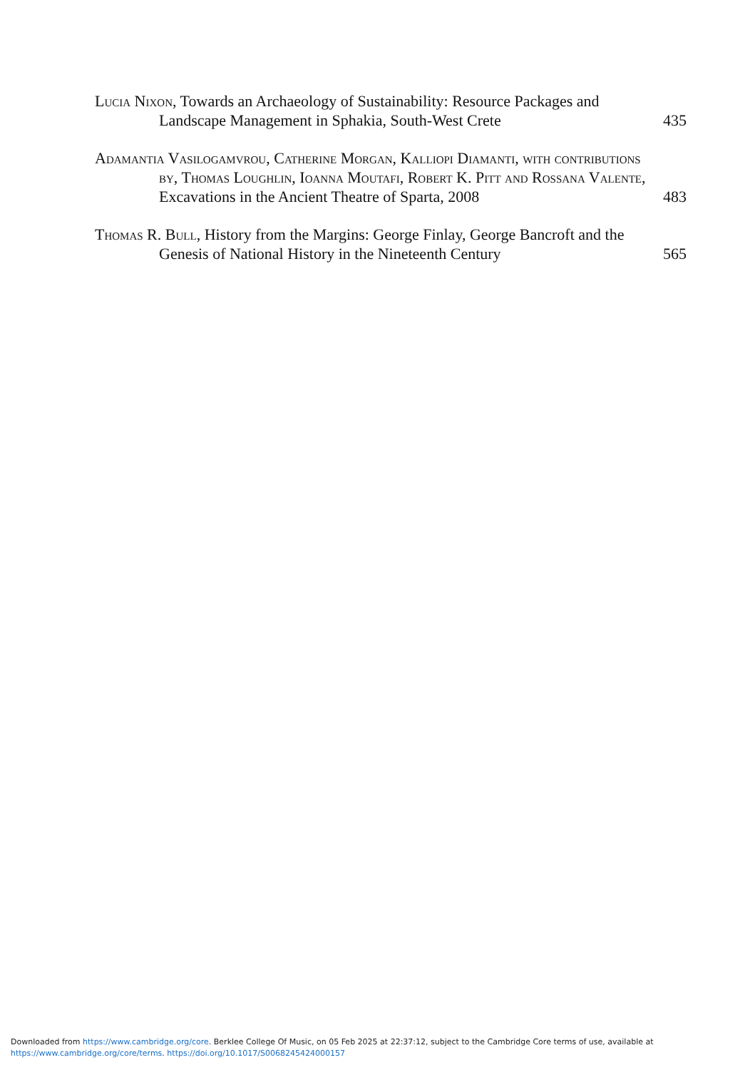Lucia Nixon, Towards an Archaeology of Sustainability: Resource Packages and Landscape Management in Sphakia, South-West Crete
435
Adamantia Vasilogamvrou, Catherine Morgan, Kalliopi Diamanti, with contributions by, Thomas Loughlin, Ioanna Moutafi, Robert K. Pitt and Rossana Valente, Excavations in the Ancient Theatre of Sparta, 2008
483
Thomas R. Bull, History from the Margins: George Finlay, George Bancroft and the Genesis of National History in the Nineteenth Century
565
Downloaded from https://www.cambridge.org/core. Berklee College Of Music, on 05 Feb 2025 at 22:37:12, subject to the Cambridge Core terms of use, available at
https://www.cambridge.org/core/terms. https://doi.org/10.1017/S0068245424000157